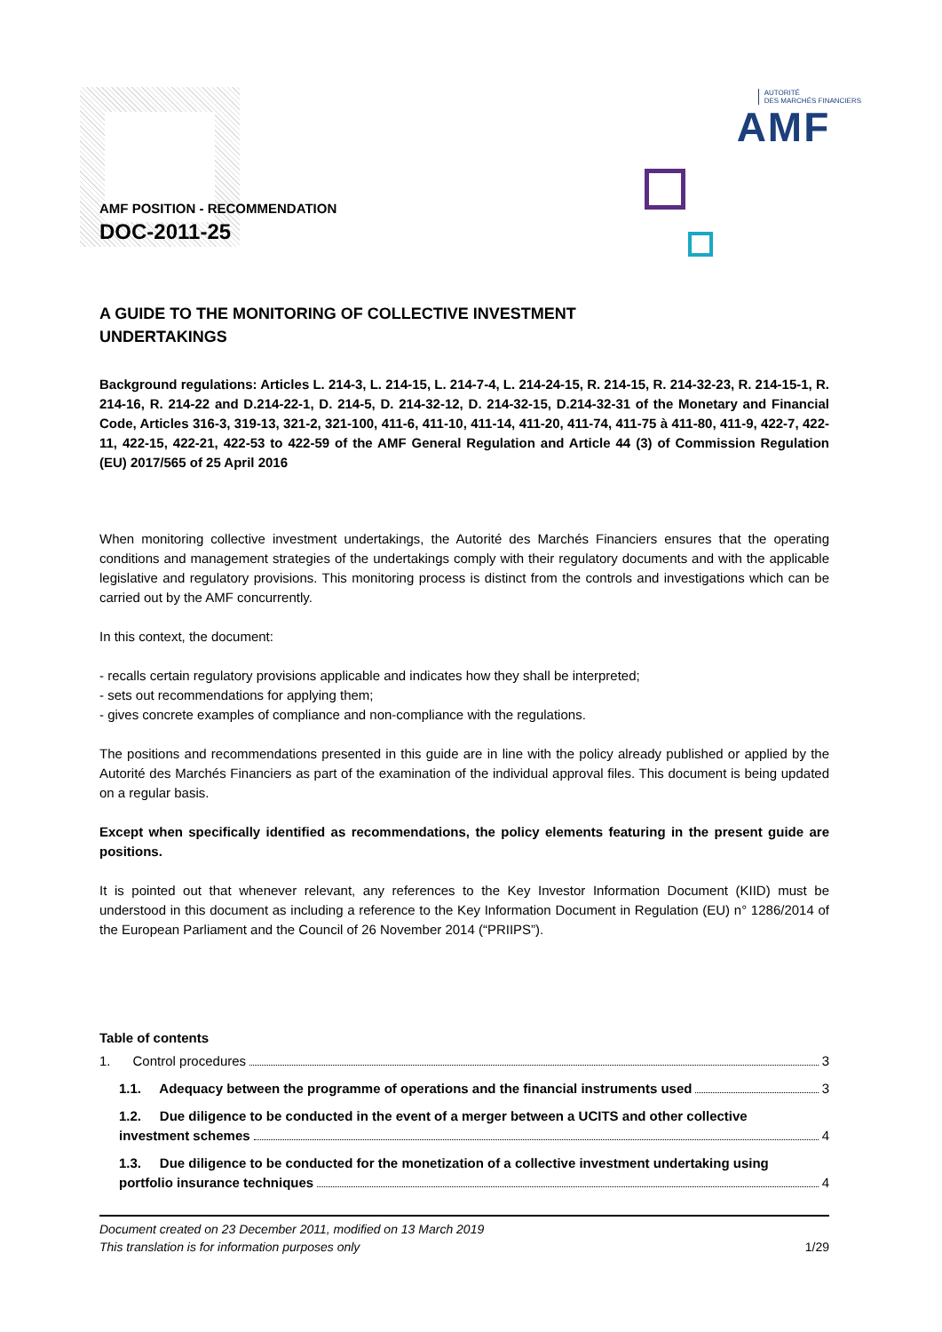AUTORITÉ
DES MARCHÉS FINANCIERS
AMF
AMF POSITION - RECOMMENDATION
DOC-2011-25
A GUIDE TO THE MONITORING OF COLLECTIVE INVESTMENT UNDERTAKINGS
Background regulations: Articles L. 214-3, L. 214-15, L. 214-7-4, L. 214-24-15, R. 214-15, R. 214-32-23, R. 214-15-1, R. 214-16, R. 214-22 and D.214-22-1, D. 214-5, D. 214-32-12, D. 214-32-15, D.214-32-31 of the Monetary and Financial Code, Articles 316-3, 319-13, 321-2, 321-100, 411-6, 411-10, 411-14, 411-20, 411-74, 411-75 à 411-80, 411-9, 422-7, 422-11, 422-15, 422-21, 422-53 to 422-59 of the AMF General Regulation and Article 44 (3) of Commission Regulation (EU) 2017/565 of 25 April 2016
When monitoring collective investment undertakings, the Autorité des Marchés Financiers ensures that the operating conditions and management strategies of the undertakings comply with their regulatory documents and with the applicable legislative and regulatory provisions. This monitoring process is distinct from the controls and investigations which can be carried out by the AMF concurrently.
In this context, the document:
- recalls certain regulatory provisions applicable and indicates how they shall be interpreted;
- sets out recommendations for applying them;
- gives concrete examples of compliance and non-compliance with the regulations.
The positions and recommendations presented in this guide are in line with the policy already published or applied by the Autorité des Marchés Financiers as part of the examination of the individual approval files. This document is being updated on a regular basis.
Except when specifically identified as recommendations, the policy elements featuring in the present guide are positions.
It is pointed out that whenever relevant, any references to the Key Investor Information Document (KIID) must be understood in this document as including a reference to the Key Information Document in Regulation (EU) n° 1286/2014 of the European Parliament and the Council of 26 November 2014 (“PRIIPS”).
Table of contents
1. Control procedures 3
1.1. Adequacy between the programme of operations and the financial instruments used 3
1.2. Due diligence to be conducted in the event of a merger between a UCITS and other collective
investment schemes 4
1.3. Due diligence to be conducted for the monetization of a collective investment undertaking using
portfolio insurance techniques 4
Document created on 23 December 2011, modified on 13 March 2019
This translation is for information purposes only 1/29